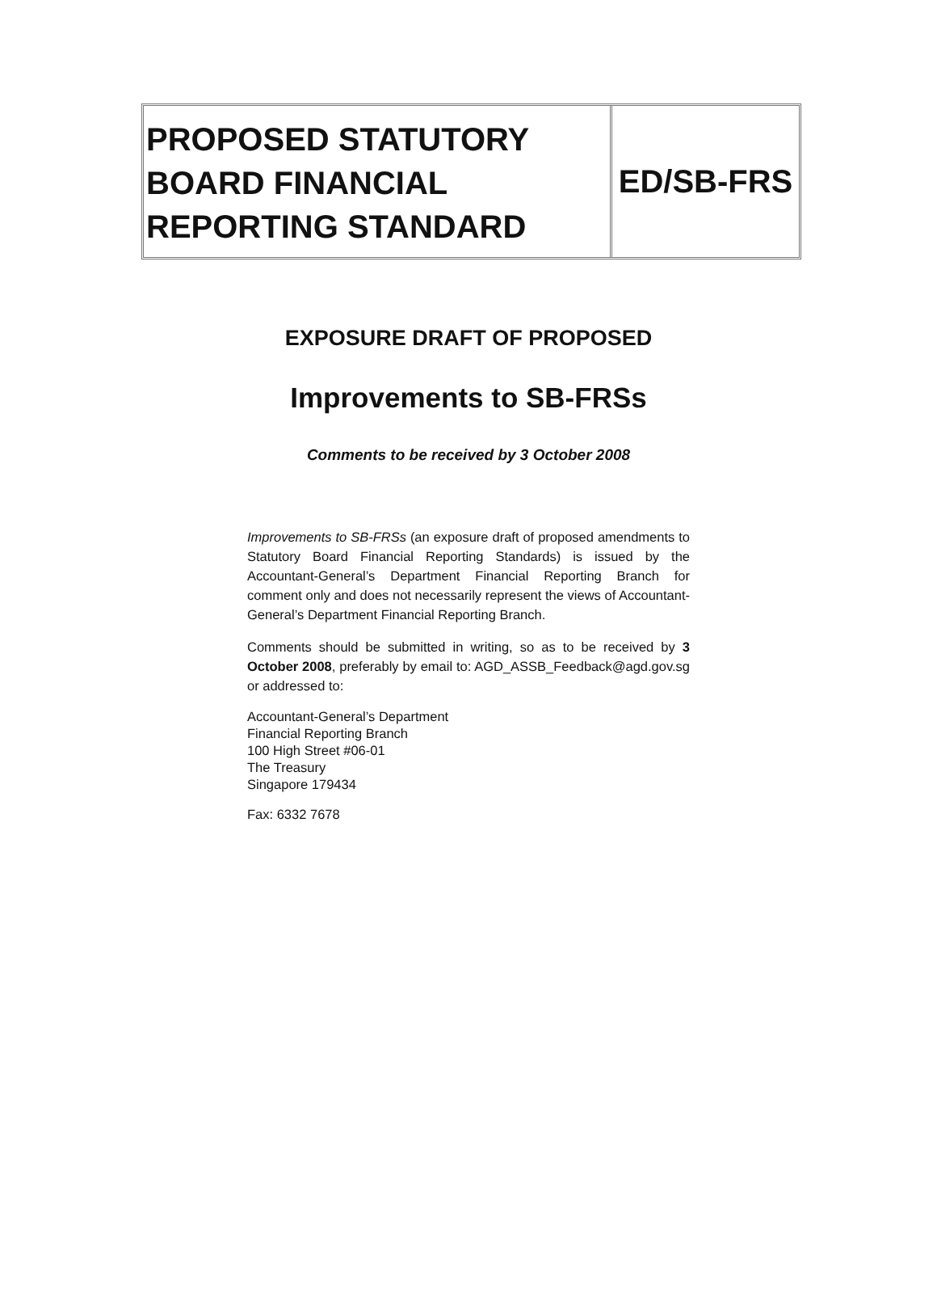PROPOSED STATUTORY BOARD FINANCIAL REPORTING STANDARD
ED/SB-FRS
EXPOSURE DRAFT OF PROPOSED
Improvements to SB-FRSs
Comments to be received by 3 October 2008
Improvements to SB-FRSs (an exposure draft of proposed amendments to Statutory Board Financial Reporting Standards) is issued by the Accountant-General’s Department Financial Reporting Branch for comment only and does not necessarily represent the views of Accountant-General’s Department Financial Reporting Branch.
Comments should be submitted in writing, so as to be received by 3 October 2008, preferably by email to: AGD_ASSB_Feedback@agd.gov.sg or addressed to:
Accountant-General’s Department
Financial Reporting Branch
100 High Street #06-01
The Treasury
Singapore 179434
Fax: 6332 7678